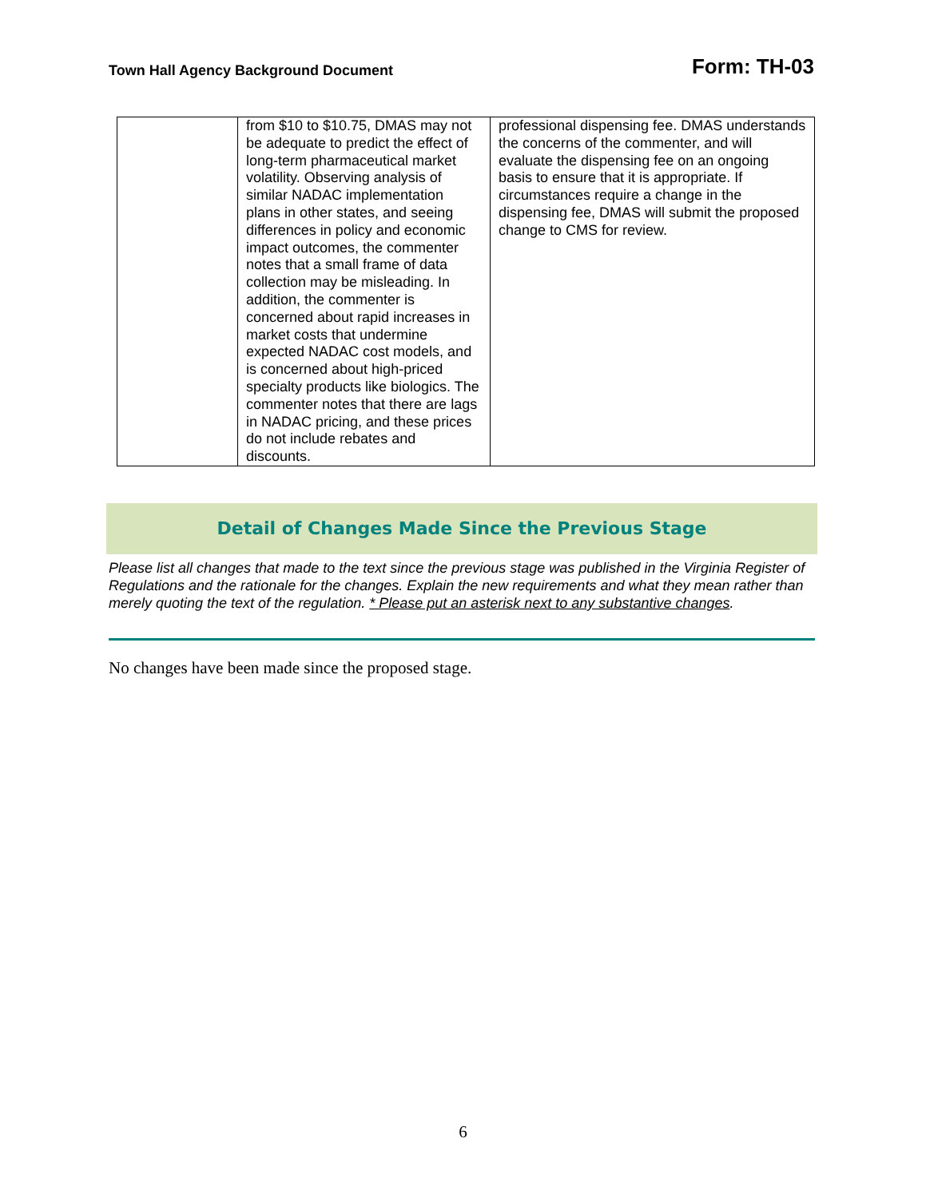Town Hall Agency Background Document
Form: TH-03
| | from $10 to $10.75, DMAS may not be adequate to predict the effect of long-term pharmaceutical market volatility. Observing analysis of similar NADAC implementation plans in other states, and seeing differences in policy and economic impact outcomes, the commenter notes that a small frame of data collection may be misleading. In addition, the commenter is concerned about rapid increases in market costs that undermine expected NADAC cost models, and is concerned about high-priced specialty products like biologics. The commenter notes that there are lags in NADAC pricing, and these prices do not include rebates and discounts. | professional dispensing fee. DMAS understands the concerns of the commenter, and will evaluate the dispensing fee on an ongoing basis to ensure that it is appropriate. If circumstances require a change in the dispensing fee, DMAS will submit the proposed change to CMS for review. |
Detail of Changes Made Since the Previous Stage
Please list all changes that made to the text since the previous stage was published in the Virginia Register of Regulations and the rationale for the changes. Explain the new requirements and what they mean rather than merely quoting the text of the regulation. * Please put an asterisk next to any substantive changes.
No changes have been made since the proposed stage.
6